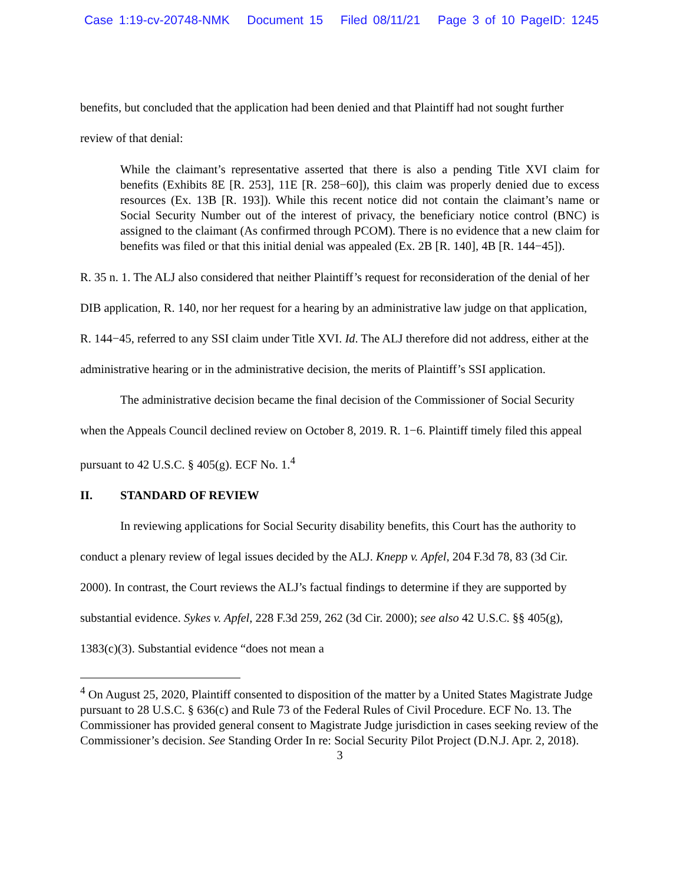Case 1:19-cv-20748-NMK Document 15 Filed 08/11/21 Page 3 of 10 PageID: 1245
benefits, but concluded that the application had been denied and that Plaintiff had not sought further review of that denial:
While the claimant’s representative asserted that there is also a pending Title XVI claim for benefits (Exhibits 8E [R. 253], 11E [R. 258−60]), this claim was properly denied due to excess resources (Ex. 13B [R. 193]). While this recent notice did not contain the claimant’s name or Social Security Number out of the interest of privacy, the beneficiary notice control (BNC) is assigned to the claimant (As confirmed through PCOM). There is no evidence that a new claim for benefits was filed or that this initial denial was appealed (Ex. 2B [R. 140], 4B [R. 144−45]).
R. 35 n. 1. The ALJ also considered that neither Plaintiff’s request for reconsideration of the denial of her DIB application, R. 140, nor her request for a hearing by an administrative law judge on that application, R. 144−45, referred to any SSI claim under Title XVI. Id. The ALJ therefore did not address, either at the administrative hearing or in the administrative decision, the merits of Plaintiff’s SSI application.
The administrative decision became the final decision of the Commissioner of Social Security when the Appeals Council declined review on October 8, 2019. R. 1−6. Plaintiff timely filed this appeal pursuant to 42 U.S.C. § 405(g). ECF No. 1.<sup>4</sup>
II. STANDARD OF REVIEW
In reviewing applications for Social Security disability benefits, this Court has the authority to conduct a plenary review of legal issues decided by the ALJ. Knepp v. Apfel, 204 F.3d 78, 83 (3d Cir. 2000). In contrast, the Court reviews the ALJ’s factual findings to determine if they are supported by substantial evidence. Sykes v. Apfel, 228 F.3d 259, 262 (3d Cir. 2000); see also 42 U.S.C. §§ 405(g), 1383(c)(3). Substantial evidence “does not mean a
<sup>4</sup> On August 25, 2020, Plaintiff consented to disposition of the matter by a United States Magistrate Judge pursuant to 28 U.S.C. § 636(c) and Rule 73 of the Federal Rules of Civil Procedure. ECF No. 13. The Commissioner has provided general consent to Magistrate Judge jurisdiction in cases seeking review of the Commissioner’s decision. See Standing Order In re: Social Security Pilot Project (D.N.J. Apr. 2, 2018).
3